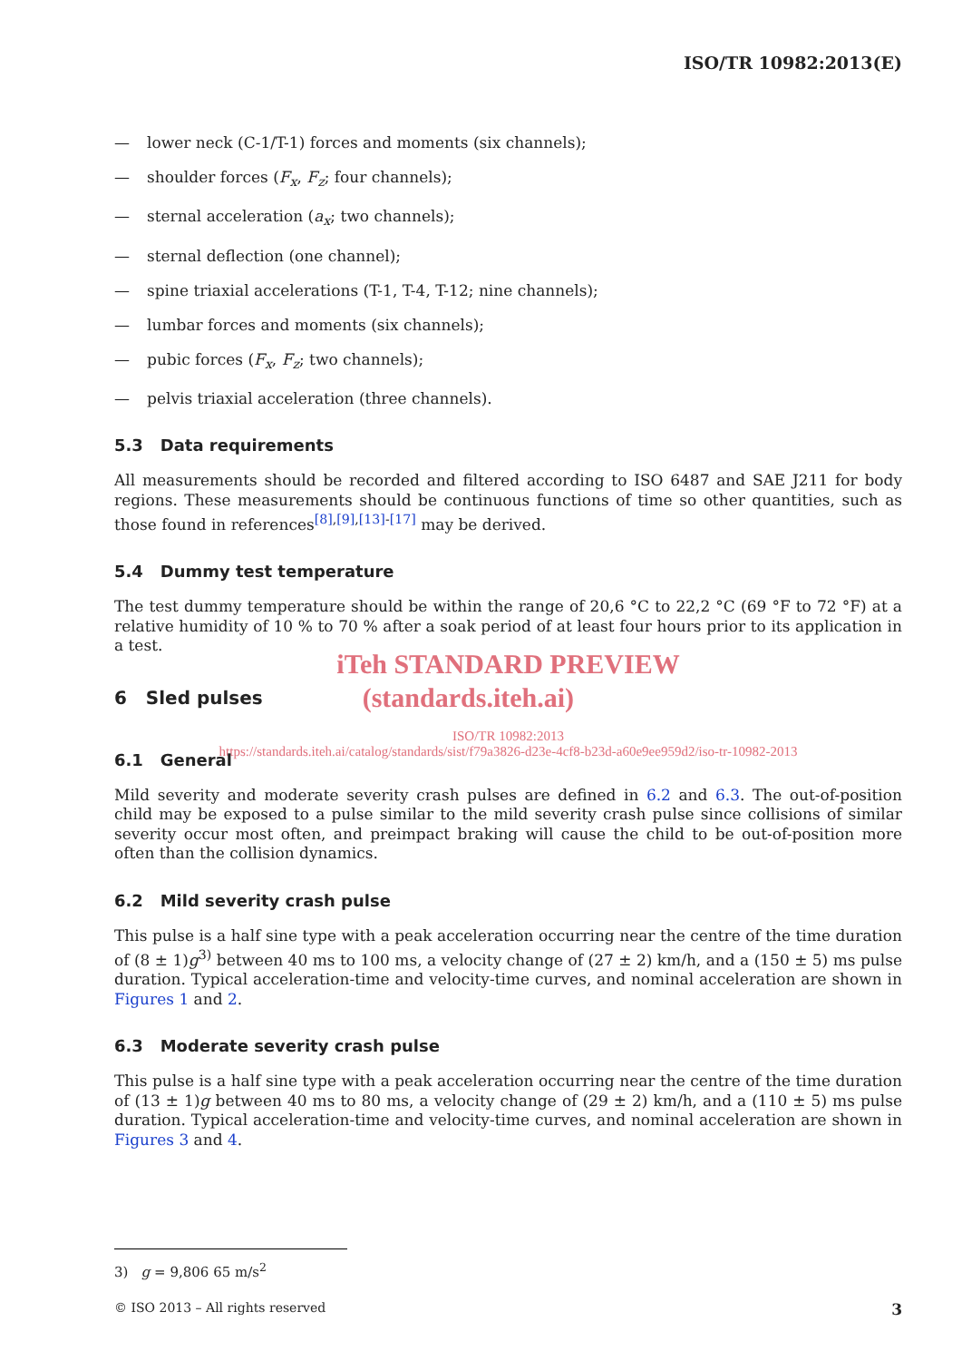ISO/TR 10982:2013(E)
— lower neck (C-1/T-1) forces and moments (six channels);
— shoulder forces (F<sub>x</sub>, F<sub>z</sub>; four channels);
— sternal acceleration (a<sub>x</sub>; two channels);
— sternal deflection (one channel);
— spine triaxial accelerations (T-1, T-4, T-12; nine channels);
— lumbar forces and moments (six channels);
— pubic forces (F<sub>x</sub>, F<sub>z</sub>; two channels);
— pelvis triaxial acceleration (three channels).
5.3 Data requirements
All measurements should be recorded and filtered according to ISO 6487 and SAE J211 for body regions. These measurements should be continuous functions of time so other quantities, such as those found in references<sup>[8],[9],[13]-[17]</sup> may be derived.
5.4 Dummy test temperature
The test dummy temperature should be within the range of 20,6 °C to 22,2 °C (69 °F to 72 °F) at a relative humidity of 10 % to 70 % after a soak period of at least four hours prior to its application in a test.
iTeh STANDARD PREVIEW
6 Sled pulses
(standards.iteh.ai)
ISO/TR 10982:2013
https://standards.iteh.ai/catalog/standards/sist/f79a3826-d23e-4cf8-b23d-a60e9ee959d2/iso-tr-10982-2013
6.1 General
Mild severity and moderate severity crash pulses are defined in 6.2 and 6.3. The out-of-position child may be exposed to a pulse similar to the mild severity crash pulse since collisions of similar severity occur most often, and preimpact braking will cause the child to be out-of-position more often than the collision dynamics.
6.2 Mild severity crash pulse
This pulse is a half sine type with a peak acceleration occurring near the centre of the time duration of (8 ± 1)g<sup>3)</sup> between 40 ms to 100 ms, a velocity change of (27 ± 2) km/h, and a (150 ± 5) ms pulse duration. Typical acceleration-time and velocity-time curves, and nominal acceleration are shown in Figures 1 and 2.
6.3 Moderate severity crash pulse
This pulse is a half sine type with a peak acceleration occurring near the centre of the time duration of (13 ± 1)g between 40 ms to 80 ms, a velocity change of (29 ± 2) km/h, and a (110 ± 5) ms pulse duration. Typical acceleration-time and velocity-time curves, and nominal acceleration are shown in Figures 3 and 4.
3) g = 9,806 65 m/s<sup>2</sup>
© ISO 2013 – All rights reserved 3